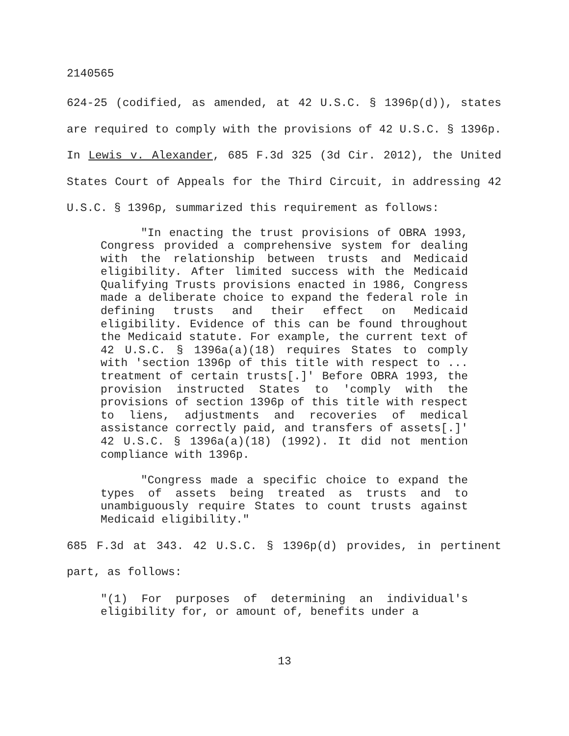2140565
624-25 (codified, as amended, at 42 U.S.C. § 1396p(d)), states are required to comply with the provisions of 42 U.S.C. § 1396p. In Lewis v. Alexander, 685 F.3d 325 (3d Cir. 2012), the United States Court of Appeals for the Third Circuit, in addressing 42 U.S.C. § 1396p, summarized this requirement as follows:
"In enacting the trust provisions of OBRA 1993, Congress provided a comprehensive system for dealing with the relationship between trusts and Medicaid eligibility. After limited success with the Medicaid Qualifying Trusts provisions enacted in 1986, Congress made a deliberate choice to expand the federal role in defining trusts and their effect on Medicaid eligibility. Evidence of this can be found throughout the Medicaid statute. For example, the current text of 42 U.S.C. § 1396a(a)(18) requires States to comply with 'section 1396p of this title with respect to ... treatment of certain trusts[.]' Before OBRA 1993, the provision instructed States to 'comply with the provisions of section 1396p of this title with respect to liens, adjustments and recoveries of medical assistance correctly paid, and transfers of assets[.]' 42 U.S.C. § 1396a(a)(18) (1992). It did not mention compliance with 1396p.
"Congress made a specific choice to expand the types of assets being treated as trusts and to unambiguously require States to count trusts against Medicaid eligibility."
685 F.3d at 343. 42 U.S.C. § 1396p(d) provides, in pertinent part, as follows:
"(1) For purposes of determining an individual's eligibility for, or amount of, benefits under a
13